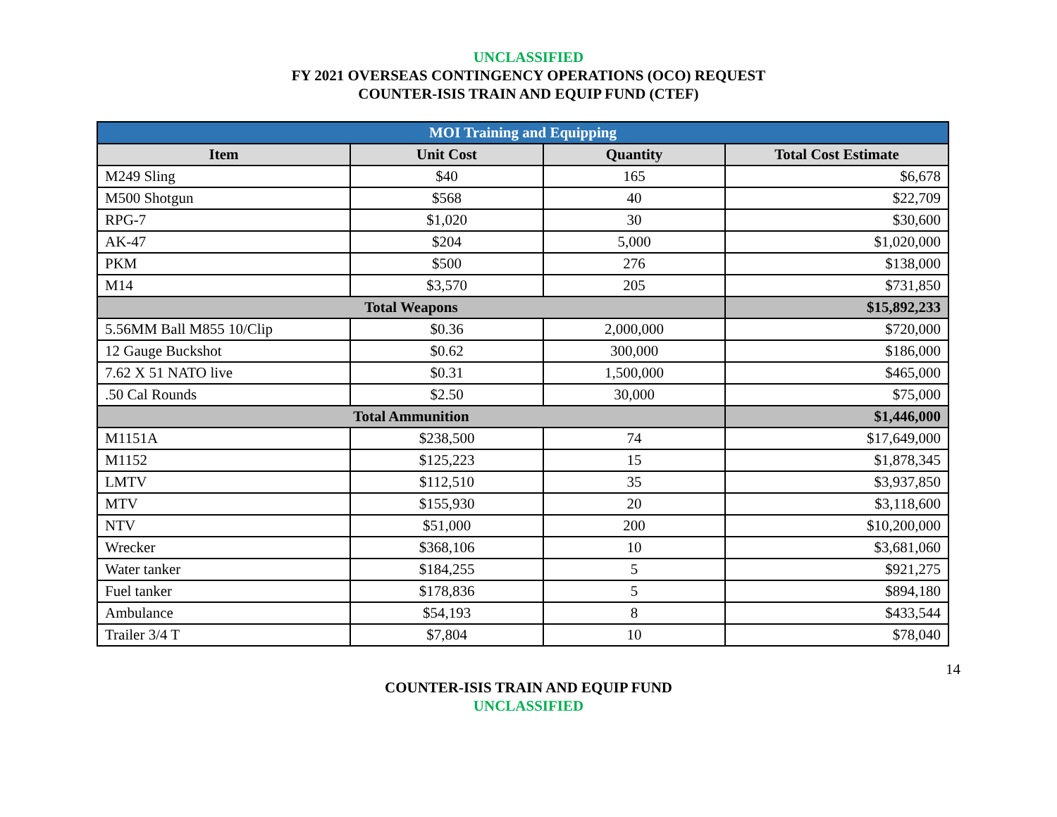UNCLASSIFIED
FY 2021 OVERSEAS CONTINGENCY OPERATIONS (OCO) REQUEST
COUNTER-ISIS TRAIN AND EQUIP FUND (CTEF)
| MOI Training and Equipping | | | |
| Item | Unit Cost | Quantity | Total Cost Estimate |
| M249 Sling | $40 | 165 | $6,678 |
| M500 Shotgun | $568 | 40 | $22,709 |
| RPG-7 | $1,020 | 30 | $30,600 |
| AK-47 | $204 | 5,000 | $1,020,000 |
| PKM | $500 | 276 | $138,000 |
| M14 | $3,570 | 205 | $731,850 |
| Total Weapons | | | $15,892,233 |
| 5.56MM Ball M855 10/Clip | $0.36 | 2,000,000 | $720,000 |
| 12 Gauge Buckshot | $0.62 | 300,000 | $186,000 |
| 7.62 X 51 NATO live | $0.31 | 1,500,000 | $465,000 |
| .50 Cal Rounds | $2.50 | 30,000 | $75,000 |
| Total Ammunition | | | $1,446,000 |
| M1151A | $238,500 | 74 | $17,649,000 |
| M1152 | $125,223 | 15 | $1,878,345 |
| LMTV | $112,510 | 35 | $3,937,850 |
| MTV | $155,930 | 20 | $3,118,600 |
| NTV | $51,000 | 200 | $10,200,000 |
| Wrecker | $368,106 | 10 | $3,681,060 |
| Water tanker | $184,255 | 5 | $921,275 |
| Fuel tanker | $178,836 | 5 | $894,180 |
| Ambulance | $54,193 | 8 | $433,544 |
| Trailer 3/4 T | $7,804 | 10 | $78,040 |
14
COUNTER-ISIS TRAIN AND EQUIP FUND
UNCLASSIFIED